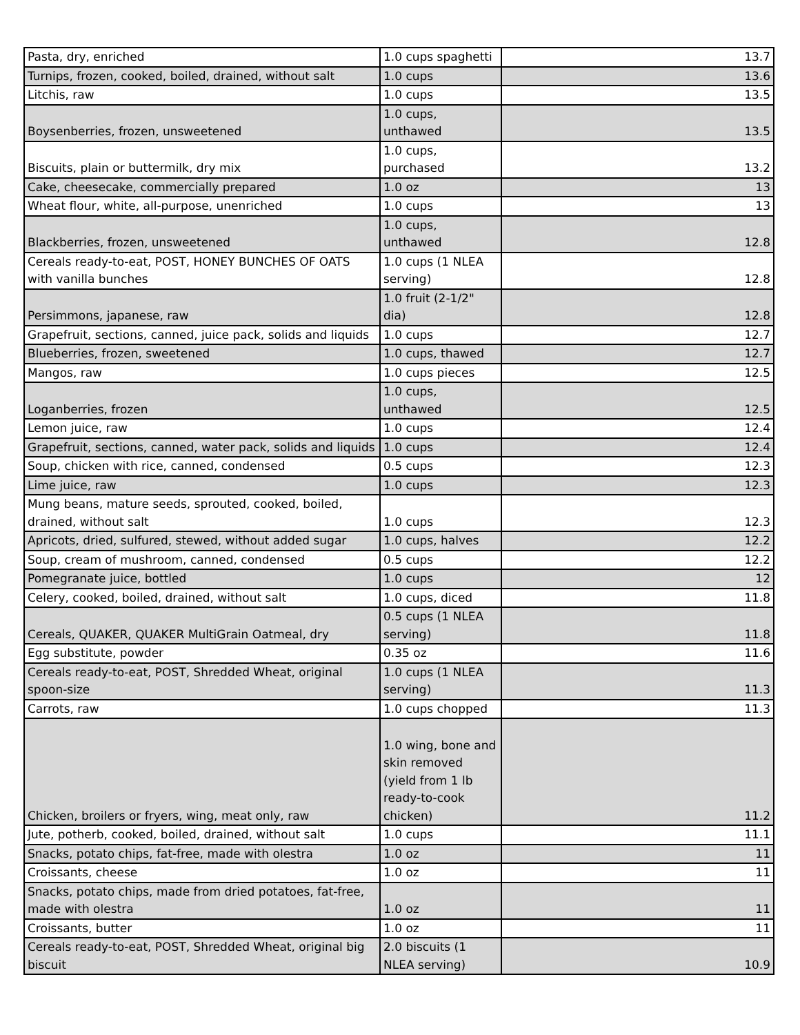| Pasta, dry, enriched | 1.0 cups spaghetti | 13.7 |
| Turnips, frozen, cooked, boiled, drained, without salt | 1.0 cups | 13.6 |
| Litchis, raw | 1.0 cups | 13.5 |
| Boysenberries, frozen, unsweetened | 1.0 cups, unthawed | 13.5 |
| Biscuits, plain or buttermilk, dry mix | 1.0 cups, purchased | 13.2 |
| Cake, cheesecake, commercially prepared | 1.0 oz | 13 |
| Wheat flour, white, all-purpose, unenriched | 1.0 cups | 13 |
| Blackberries, frozen, unsweetened | 1.0 cups, unthawed | 12.8 |
| Cereals ready-to-eat, POST, HONEY BUNCHES OF OATS with vanilla bunches | 1.0 cups (1 NLEA serving) | 12.8 |
| Persimmons, japanese, raw | 1.0 fruit (2-1/2" dia) | 12.8 |
| Grapefruit, sections, canned, juice pack, solids and liquids | 1.0 cups | 12.7 |
| Blueberries, frozen, sweetened | 1.0 cups, thawed | 12.7 |
| Mangos, raw | 1.0 cups pieces | 12.5 |
| Loganberries, frozen | 1.0 cups, unthawed | 12.5 |
| Lemon juice, raw | 1.0 cups | 12.4 |
| Grapefruit, sections, canned, water pack, solids and liquids | 1.0 cups | 12.4 |
| Soup, chicken with rice, canned, condensed | 0.5 cups | 12.3 |
| Lime juice, raw | 1.0 cups | 12.3 |
| Mung beans, mature seeds, sprouted, cooked, boiled, drained, without salt | 1.0 cups | 12.3 |
| Apricots, dried, sulfured, stewed, without added sugar | 1.0 cups, halves | 12.2 |
| Soup, cream of mushroom, canned, condensed | 0.5 cups | 12.2 |
| Pomegranate juice, bottled | 1.0 cups | 12 |
| Celery, cooked, boiled, drained, without salt | 1.0 cups, diced | 11.8 |
| Cereals, QUAKER, QUAKER MultiGrain Oatmeal, dry | 0.5 cups (1 NLEA serving) | 11.8 |
| Egg substitute, powder | 0.35 oz | 11.6 |
| Cereals ready-to-eat, POST, Shredded Wheat, original spoon-size | 1.0 cups (1 NLEA serving) | 11.3 |
| Carrots, raw | 1.0 cups chopped | 11.3 |
| Chicken, broilers or fryers, wing, meat only, raw | 1.0 wing, bone and skin removed (yield from 1 lb ready-to-cook chicken) | 11.2 |
| Jute, potherb, cooked, boiled, drained, without salt | 1.0 cups | 11.1 |
| Snacks, potato chips, fat-free, made with olestra | 1.0 oz | 11 |
| Croissants, cheese | 1.0 oz | 11 |
| Snacks, potato chips, made from dried potatoes, fat-free, made with olestra | 1.0 oz | 11 |
| Croissants, butter | 1.0 oz | 11 |
| Cereals ready-to-eat, POST, Shredded Wheat, original big biscuit | 2.0 biscuits (1 NLEA serving) | 10.9 |